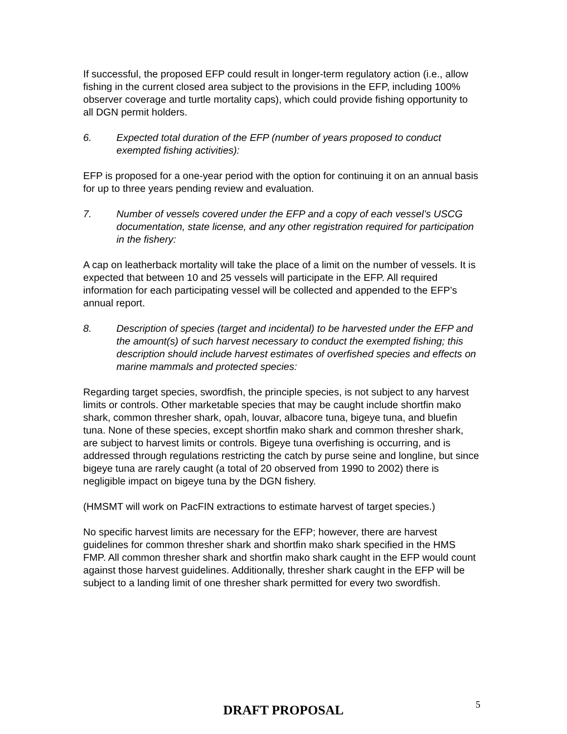If successful, the proposed EFP could result in longer-term regulatory action (i.e., allow fishing in the current closed area subject to the provisions in the EFP, including 100% observer coverage and turtle mortality caps), which could provide fishing opportunity to all DGN permit holders.
6. Expected total duration of the EFP (number of years proposed to conduct exempted fishing activities):
EFP is proposed for a one-year period with the option for continuing it on an annual basis for up to three years pending review and evaluation.
7. Number of vessels covered under the EFP and a copy of each vessel’s USCG documentation, state license, and any other registration required for participation in the fishery:
A cap on leatherback mortality will take the place of a limit on the number of vessels. It is expected that between 10 and 25 vessels will participate in the EFP. All required information for each participating vessel will be collected and appended to the EFP’s annual report.
8. Description of species (target and incidental) to be harvested under the EFP and the amount(s) of such harvest necessary to conduct the exempted fishing; this description should include harvest estimates of overfished species and effects on marine mammals and protected species:
Regarding target species, swordfish, the principle species, is not subject to any harvest limits or controls. Other marketable species that may be caught include shortfin mako shark, common thresher shark, opah, louvar, albacore tuna, bigeye tuna, and bluefin tuna. None of these species, except shortfin mako shark and common thresher shark, are subject to harvest limits or controls. Bigeye tuna overfishing is occurring, and is addressed through regulations restricting the catch by purse seine and longline, but since bigeye tuna are rarely caught (a total of 20 observed from 1990 to 2002) there is negligible impact on bigeye tuna by the DGN fishery.
(HMSMT will work on PacFIN extractions to estimate harvest of target species.)
No specific harvest limits are necessary for the EFP; however, there are harvest guidelines for common thresher shark and shortfin mako shark specified in the HMS FMP. All common thresher shark and shortfin mako shark caught in the EFP would count against those harvest guidelines. Additionally, thresher shark caught in the EFP will be subject to a landing limit of one thresher shark permitted for every two swordfish.
DRAFT PROPOSAL
5